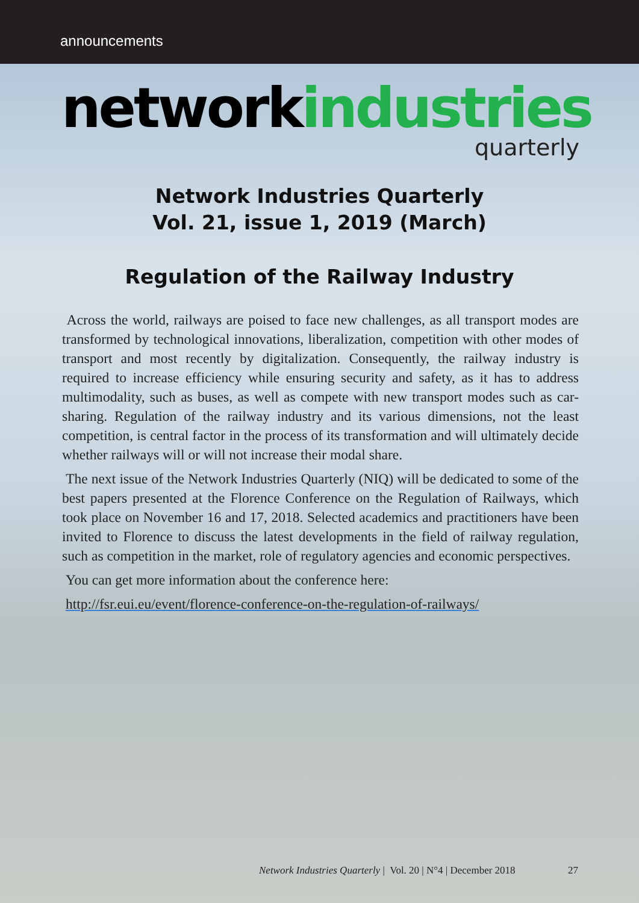announcements
networkindustries
quarterly
Network Industries Quarterly
Vol. 21, issue 1, 2019 (March)
Regulation of the Railway Industry
Across the world, railways are poised to face new challenges, as all transport modes are transformed by technological innovations, liberalization, competition with other modes of transport and most recently by digitalization. Consequently, the railway industry is required to increase efficiency while ensuring security and safety, as it has to address multimodality, such as buses, as well as compete with new transport modes such as car-sharing. Regulation of the railway industry and its various dimensions, not the least competition, is central factor in the process of its transformation and will ultimately decide whether railways will or will not increase their modal share.
The next issue of the Network Industries Quarterly (NIQ) will be dedicated to some of the best papers presented at the Florence Conference on the Regulation of Railways, which took place on November 16 and 17, 2018. Selected academics and practitioners have been invited to Florence to discuss the latest developments in the field of railway regulation, such as competition in the market, role of regulatory agencies and economic perspectives.
You can get more information about the conference here:
http://fsr.eui.eu/event/florence-conference-on-the-regulation-of-railways/
Network Industries Quarterly | Vol. 20 | N°4 | December 2018 27